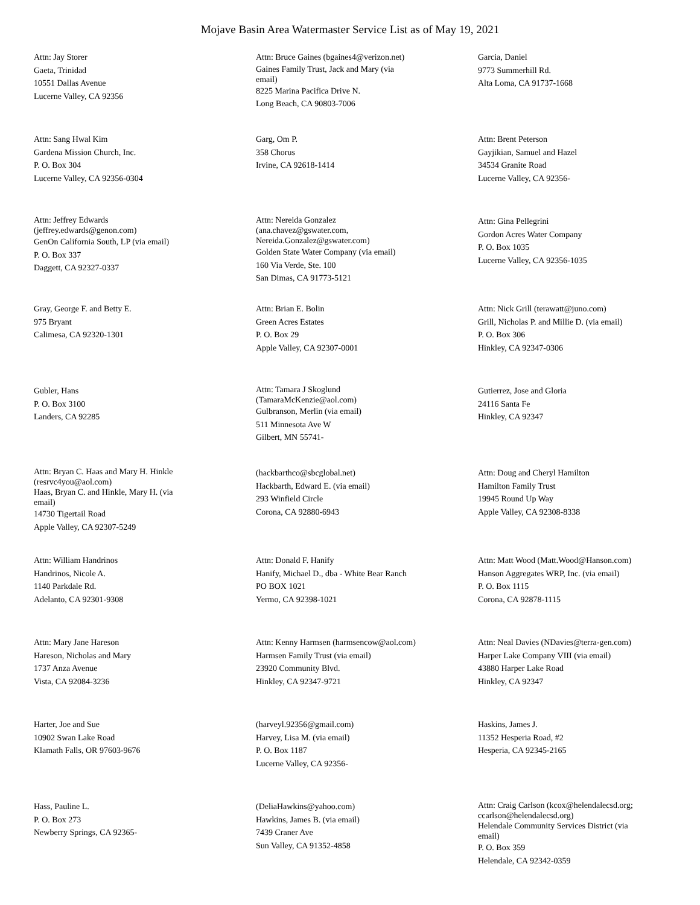Mojave Basin Area Watermaster Service List as of May 19, 2021
Attn: Jay Storer
Gaeta, Trinidad
10551 Dallas Avenue
Lucerne Valley, CA 92356
Attn: Bruce Gaines (bgaines4@verizon.net)
Gaines Family Trust, Jack and Mary (via
email)
8225 Marina Pacifica Drive N.
Long Beach, CA 90803-7006
Garcia, Daniel
9773 Summerhill Rd.
Alta Loma, CA 91737-1668
Attn: Sang Hwal Kim
Gardena Mission Church, Inc.
P. O. Box 304
Lucerne Valley, CA 92356-0304
Garg, Om P.
358 Chorus
Irvine, CA 92618-1414
Attn: Brent Peterson
Gayjikian, Samuel and Hazel
34534 Granite Road
Lucerne Valley, CA 92356-
Attn: Jeffrey Edwards
(jeffrey.edwards@genon.com)
GenOn California South, LP (via email)
P. O. Box 337
Daggett, CA 92327-0337
Attn: Nereida Gonzalez
(ana.chavez@gswater.com,
Nereida.Gonzalez@gswater.com)
Golden State Water Company (via email)
160 Via Verde, Ste. 100
San Dimas, CA 91773-5121
Attn: Gina Pellegrini
Gordon Acres Water Company
P. O. Box 1035
Lucerne Valley, CA 92356-1035
Gray, George F. and Betty E.
975 Bryant
Calimesa, CA 92320-1301
Attn: Brian E. Bolin
Green Acres Estates
P. O. Box 29
Apple Valley, CA 92307-0001
Attn: Nick Grill (terawatt@juno.com)
Grill, Nicholas P. and Millie D. (via email)
P. O. Box 306
Hinkley, CA 92347-0306
Gubler, Hans
P. O. Box 3100
Landers, CA 92285
Attn: Tamara J Skoglund
(TamaraMcKenzie@aol.com)
Gulbranson, Merlin (via email)
511 Minnesota Ave W
Gilbert, MN 55741-
Gutierrez, Jose and Gloria
24116 Santa Fe
Hinkley, CA 92347
Attn: Bryan C. Haas and Mary H. Hinkle
(resrvc4you@aol.com)
Haas, Bryan C. and Hinkle, Mary H. (via
email)
14730 Tigertail Road
Apple Valley, CA 92307-5249
(hackbarthco@sbcglobal.net)
Hackbarth, Edward E. (via email)
293 Winfield Circle
Corona, CA 92880-6943
Attn: Doug and Cheryl Hamilton
Hamilton Family Trust
19945 Round Up Way
Apple Valley, CA 92308-8338
Attn: William Handrinos
Handrinos, Nicole A.
1140 Parkdale Rd.
Adelanto, CA 92301-9308
Attn: Donald F. Hanify
Hanify, Michael D., dba - White Bear Ranch
PO BOX 1021
Yermo, CA 92398-1021
Attn: Matt Wood (Matt.Wood@Hanson.com)
Hanson Aggregates WRP, Inc. (via email)
P. O. Box 1115
Corona, CA 92878-1115
Attn: Mary Jane Hareson
Hareson, Nicholas and Mary
1737 Anza Avenue
Vista, CA 92084-3236
Attn: Kenny Harmsen (harmsencow@aol.com)
Harmsen Family Trust (via email)
23920 Community Blvd.
Hinkley, CA 92347-9721
Attn: Neal Davies (NDavies@terra-gen.com)
Harper Lake Company VIII (via email)
43880 Harper Lake Road
Hinkley, CA 92347
Harter, Joe and Sue
10902 Swan Lake Road
Klamath Falls, OR 97603-9676
(harveyl.92356@gmail.com)
Harvey, Lisa M. (via email)
P. O. Box 1187
Lucerne Valley, CA 92356-
Haskins, James J.
11352 Hesperia Road, #2
Hesperia, CA 92345-2165
Hass, Pauline L.
P. O. Box 273
Newberry Springs, CA 92365-
(DeliaHawkins@yahoo.com)
Hawkins, James B. (via email)
7439 Craner Ave
Sun Valley, CA 91352-4858
Attn: Craig Carlson (kcox@helendalecsd.org;
ccarlson@helendalecsd.org)
Helendale Community Services District (via
email)
P. O. Box 359
Helendale, CA 92342-0359